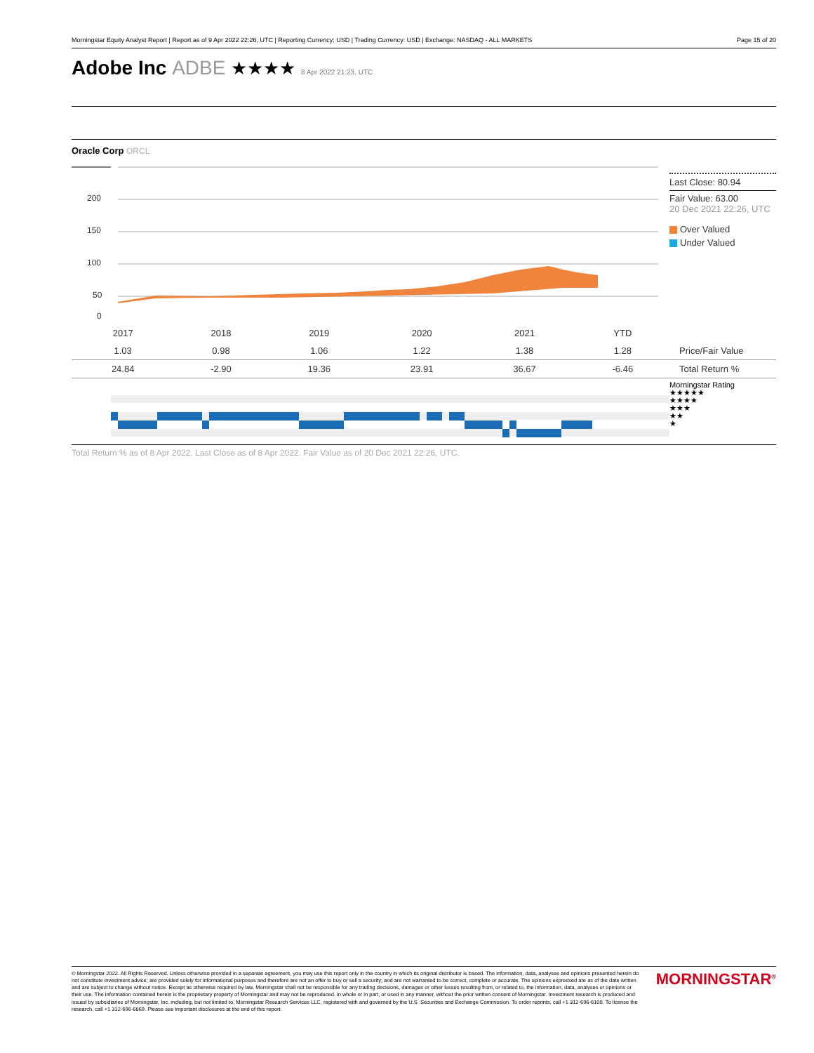Morningstar Equity Analyst Report | Report as of 9 Apr 2022 22:26, UTC | Reporting Currency: USD | Trading Currency: USD | Exchange: NASDAQ - ALL MARKETS Page 15 of 20
Adobe Inc ADBE ★★★★ 8 Apr 2022 21:23, UTC
Oracle Corp ORCL
200
150
100
50
0
Last Close: 80.94
Fair Value: 63.00
20 Dec 2021 22:26, UTC
Over Valued
Under Valued
| | 2017 | 2018 | 2019 | 2020 | 2021 | YTD | |
| | 1.03 | 0.98 | 1.06 | 1.22 | 1.38 | 1.28 | Price/Fair Value |
| | 24.84 | -2.90 | 19.36 | 23.91 | 36.67 | -6.46 | Total Return % |
Morningstar Rating
★★★★★
★★★★
★★★
★★
★
Total Return % as of 8 Apr 2022. Last Close as of 8 Apr 2022. Fair Value as of 20 Dec 2021 22:26, UTC.
© Morningstar 2022. All Rights Reserved. Unless otherwise provided in a separate agreement, you may use this report only in the country in which its original distributor is based. The information, data, analyses and opinions presented herein do not constitute investment advice; are provided solely for informational purposes and therefore are not an offer to buy or sell a security; and are not warranted to be correct, complete or accurate. The opinions expressed are as of the date written and are subject to change without notice. Except as otherwise required by law, Morningstar shall not be responsible for any trading decisions, damages or other losses resulting from, or related to, the information, data, analyses or opinions or their use. The information contained herein is the proprietary property of Morningstar and may not be reproduced, in whole or in part, or used in any manner, without the prior written consent of Morningstar. Investment research is produced and issued by subsidiaries of Morningstar, Inc. including, but not limited to, Morningstar Research Services LLC, registered with and governed by the U.S. Securities and Exchange Commission. To order reprints, call +1 312-696-6100. To license the research, call +1 312-696-6869. Please see important disclosures at the end of this report.
MORNINGSTAR<sup>®</sup>